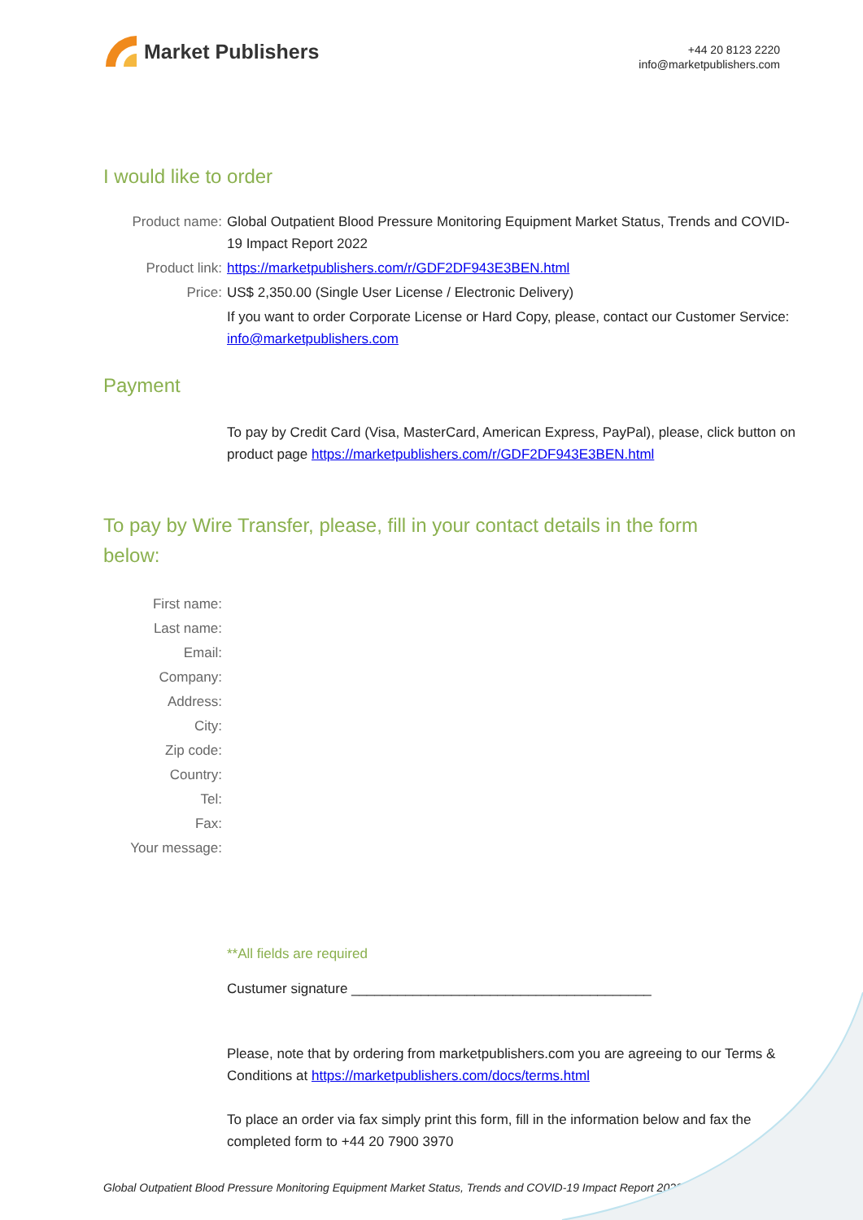Market Publishers
+44 20 8123 2220
info@marketpublishers.com
I would like to order
Product name: Global Outpatient Blood Pressure Monitoring Equipment Market Status, Trends and COVID-19 Impact Report 2022
Product link: https://marketpublishers.com/r/GDF2DF943E3BEN.html
Price: US$ 2,350.00 (Single User License / Electronic Delivery)
If you want to order Corporate License or Hard Copy, please, contact our Customer Service:
info@marketpublishers.com
Payment
To pay by Credit Card (Visa, MasterCard, American Express, PayPal), please, click button on product page https://marketpublishers.com/r/GDF2DF943E3BEN.html
To pay by Wire Transfer, please, fill in your contact details in the form below:
First name:
Last name:
Email:
Company:
Address:
City:
Zip code:
Country:
Tel:
Fax:
Your message:
**All fields are required
Custumer signature _______________________________________
Please, note that by ordering from marketpublishers.com you are agreeing to our Terms & Conditions at https://marketpublishers.com/docs/terms.html
To place an order via fax simply print this form, fill in the information below and fax the completed form to +44 20 7900 3970
Global Outpatient Blood Pressure Monitoring Equipment Market Status, Trends and COVID-19 Impact Report 2022